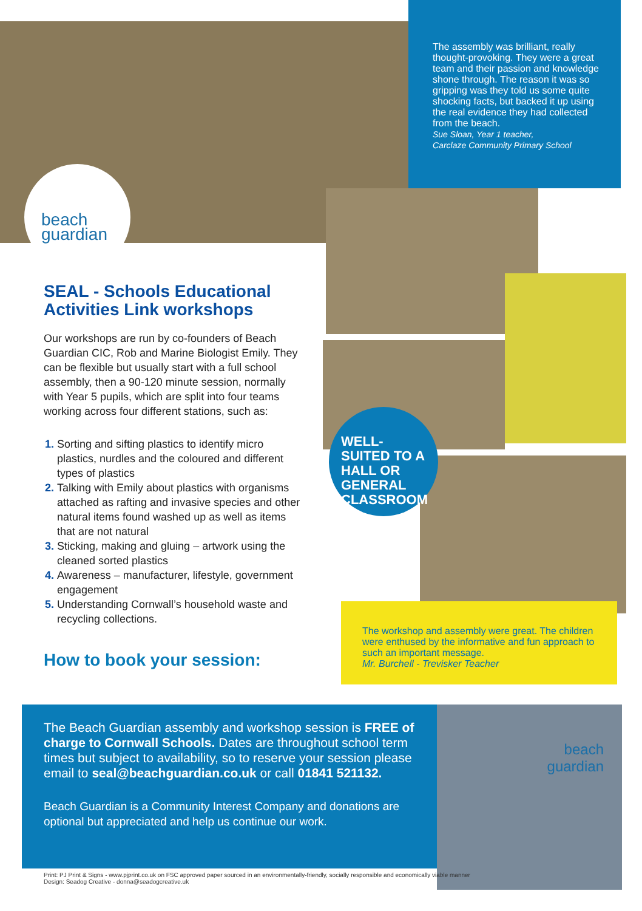beach
guardian
The assembly was brilliant, really thought-provoking. They were a great team and their passion and knowledge shone through. The reason it was so gripping was they told us some quite shocking facts, but backed it up using the real evidence they had collected from the beach.
Sue Sloan, Year 1 teacher,
Carclaze Community Primary School
SEAL - Schools Educational Activities Link workshops
Our workshops are run by co-founders of Beach Guardian CIC, Rob and Marine Biologist Emily. They can be flexible but usually start with a full school assembly, then a 90-120 minute session, normally with Year 5 pupils, which are split into four teams working across four different stations, such as:
Sorting and sifting plastics to identify micro plastics, nurdles and the coloured and different types of plastics
Talking with Emily about plastics with organisms attached as rafting and invasive species and other natural items found washed up as well as items that are not natural
Sticking, making and gluing – artwork using the cleaned sorted plastics
Awareness – manufacturer, lifestyle, government engagement
Understanding Cornwall’s household waste and recycling collections.
How to book your session:
WELL-SUITED TO A HALL OR GENERAL CLASSROOM
The workshop and assembly were great. The children were enthused by the informative and fun approach to such an important message.
Mr. Burchell - Trevisker Teacher
The Beach Guardian assembly and workshop session is FREE of charge to Cornwall Schools. Dates are throughout school term times but subject to availability, so to reserve your session please email to seal@beachguardian.co.uk or call 01841 521132.
Beach Guardian is a Community Interest Company and donations are optional but appreciated and help us continue our work.
beach
guardian
Print: PJ Print & Signs - www.pjprint.co.uk on FSC approved paper sourced in an environmentally-friendly, socially responsible and economically viable manner
Design: Seadog Creative - donna@seadogcreative.uk